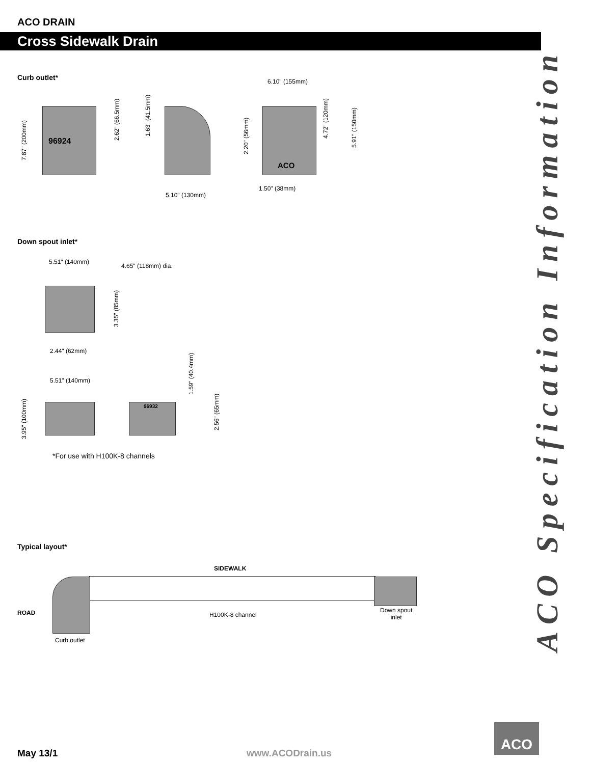ACO DRAIN
Cross Sidewalk Drain
ACO Specification Information
Curb outlet*
96924
7.87" (200mm)
2.62" (66.5mm)
1.63" (41.5mm)
5.10" (130mm)
6.10" (155mm)
ACO
2.20" (56mm)
4.72" (120mm)
5.91" (150mm)
1.50" (38mm)
Down spout inlet*
5.51" (140mm)
4.65" (118mm) dia.
3.35" (85mm)
2.44" (62mm)
5.51" (140mm)
3.95" (100mm)
96932
1.59" (40.4mm)
2.56" (65mm)
*For use with H100K-8 channels
Typical layout*
SIDEWALK
ROAD H100K-8 channel
Down spout
inlet
Curb outlet
May 13/1 www.ACODrain.us
ACO